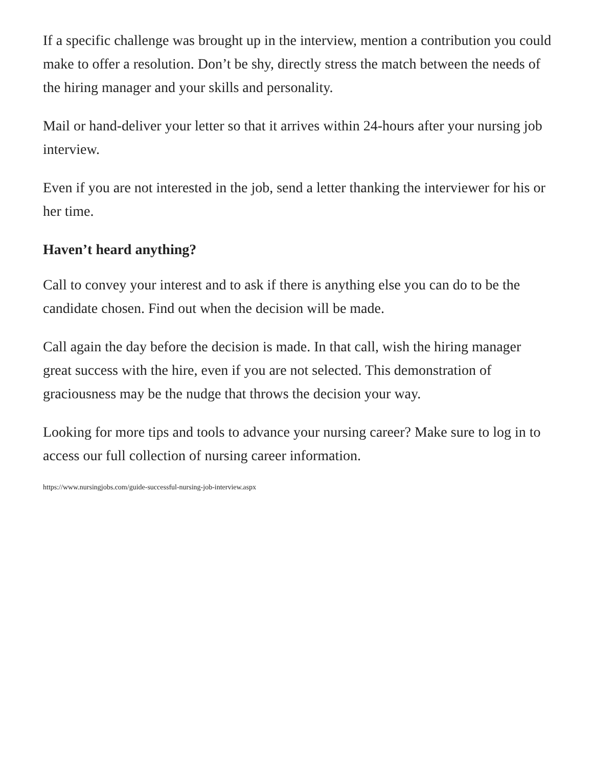If a specific challenge was brought up in the interview, mention a contribution you could make to offer a resolution. Don’t be shy, directly stress the match between the needs of the hiring manager and your skills and personality.
Mail or hand-deliver your letter so that it arrives within 24-hours after your nursing job interview.
Even if you are not interested in the job, send a letter thanking the interviewer for his or her time.
Haven’t heard anything?
Call to convey your interest and to ask if there is anything else you can do to be the candidate chosen. Find out when the decision will be made.
Call again the day before the decision is made. In that call, wish the hiring manager great success with the hire, even if you are not selected. This demonstration of graciousness may be the nudge that throws the decision your way.
Looking for more tips and tools to advance your nursing career? Make sure to log in to access our full collection of nursing career information.
https://www.nursingjobs.com/guide-successful-nursing-job-interview.aspx